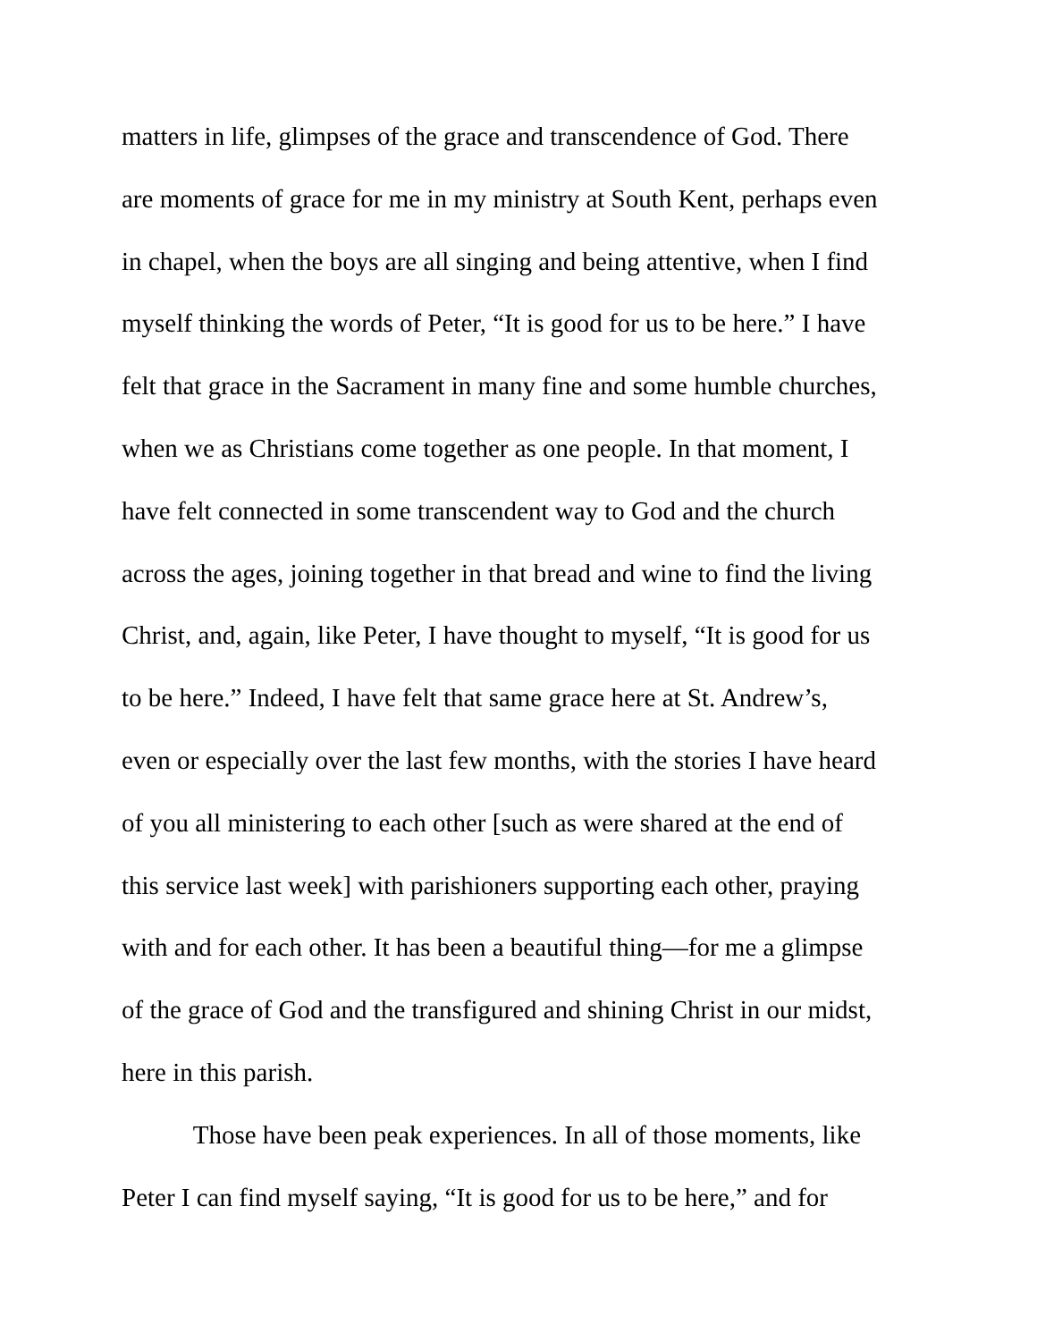matters in life, glimpses of the grace and transcendence of God. There
are moments of grace for me in my ministry at South Kent, perhaps even
in chapel, when the boys are all singing and being attentive, when I find
myself thinking the words of Peter, “It is good for us to be here.” I have
felt that grace in the Sacrament in many fine and some humble churches,
when we as Christians come together as one people. In that moment, I
have felt connected in some transcendent way to God and the church
across the ages, joining together in that bread and wine to find the living
Christ, and, again, like Peter, I have thought to myself, “It is good for us
to be here.” Indeed, I have felt that same grace here at St. Andrew’s,
even or especially over the last few months, with the stories I have heard
of you all ministering to each other [such as were shared at the end of
this service last week] with parishioners supporting each other, praying
with and for each other. It has been a beautiful thing—for me a glimpse
of the grace of God and the transfigured and shining Christ in our midst,
here in this parish.
Those have been peak experiences. In all of those moments, like
Peter I can find myself saying, “It is good for us to be here,” and for